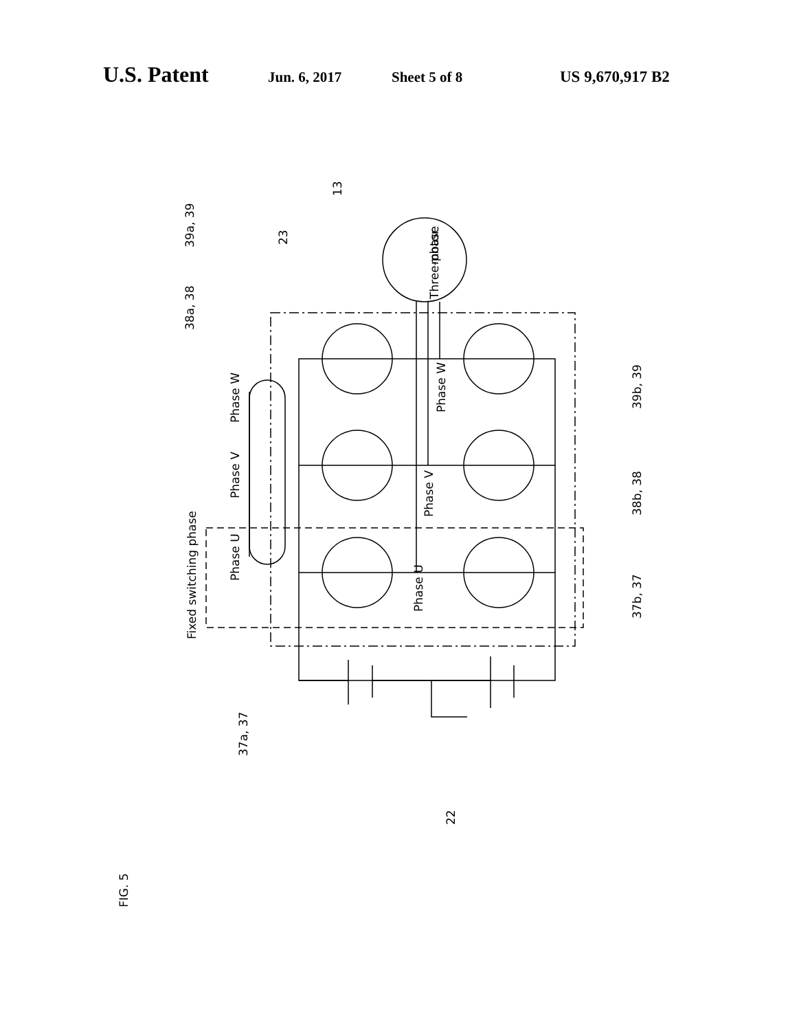U.S. Patent Jun. 6, 2017 Sheet 5 of 8 US 9,670,917 B2
FIG. 5
Fixed switching phase
Phase U
Phase V
Phase W
Three-phase
motor
Phase U
Phase V
Phase W
39a, 39
38a, 38
23
13
39b, 39
38b, 38
37b, 37
37a, 37
22